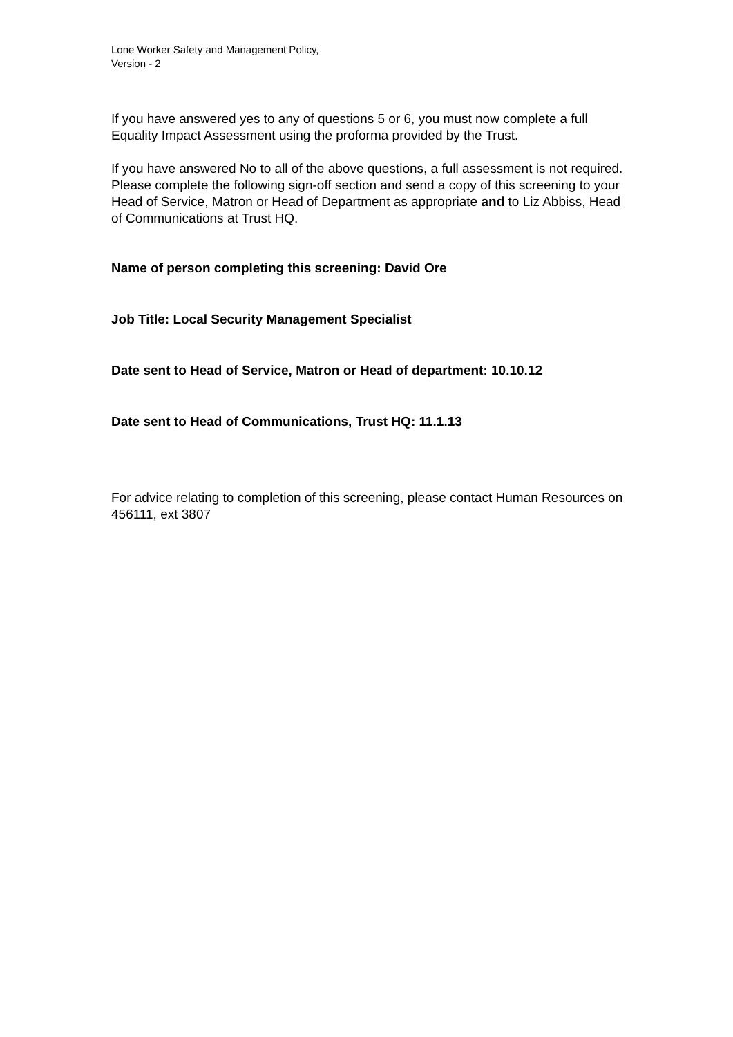Lone Worker Safety and Management Policy,
Version - 2
If you have answered yes to any of questions 5 or 6, you must now complete a full Equality Impact Assessment using the proforma provided by the Trust.
If you have answered No to all of the above questions, a full assessment is not required. Please complete the following sign-off section and send a copy of this screening to your Head of Service, Matron or Head of Department as appropriate and to Liz Abbiss, Head of Communications at Trust HQ.
Name of person completing this screening: David Ore
Job Title: Local Security Management Specialist
Date sent to Head of Service, Matron or Head of department: 10.10.12
Date sent to Head of Communications, Trust HQ: 11.1.13
For advice relating to completion of this screening, please contact Human Resources on 456111, ext 3807